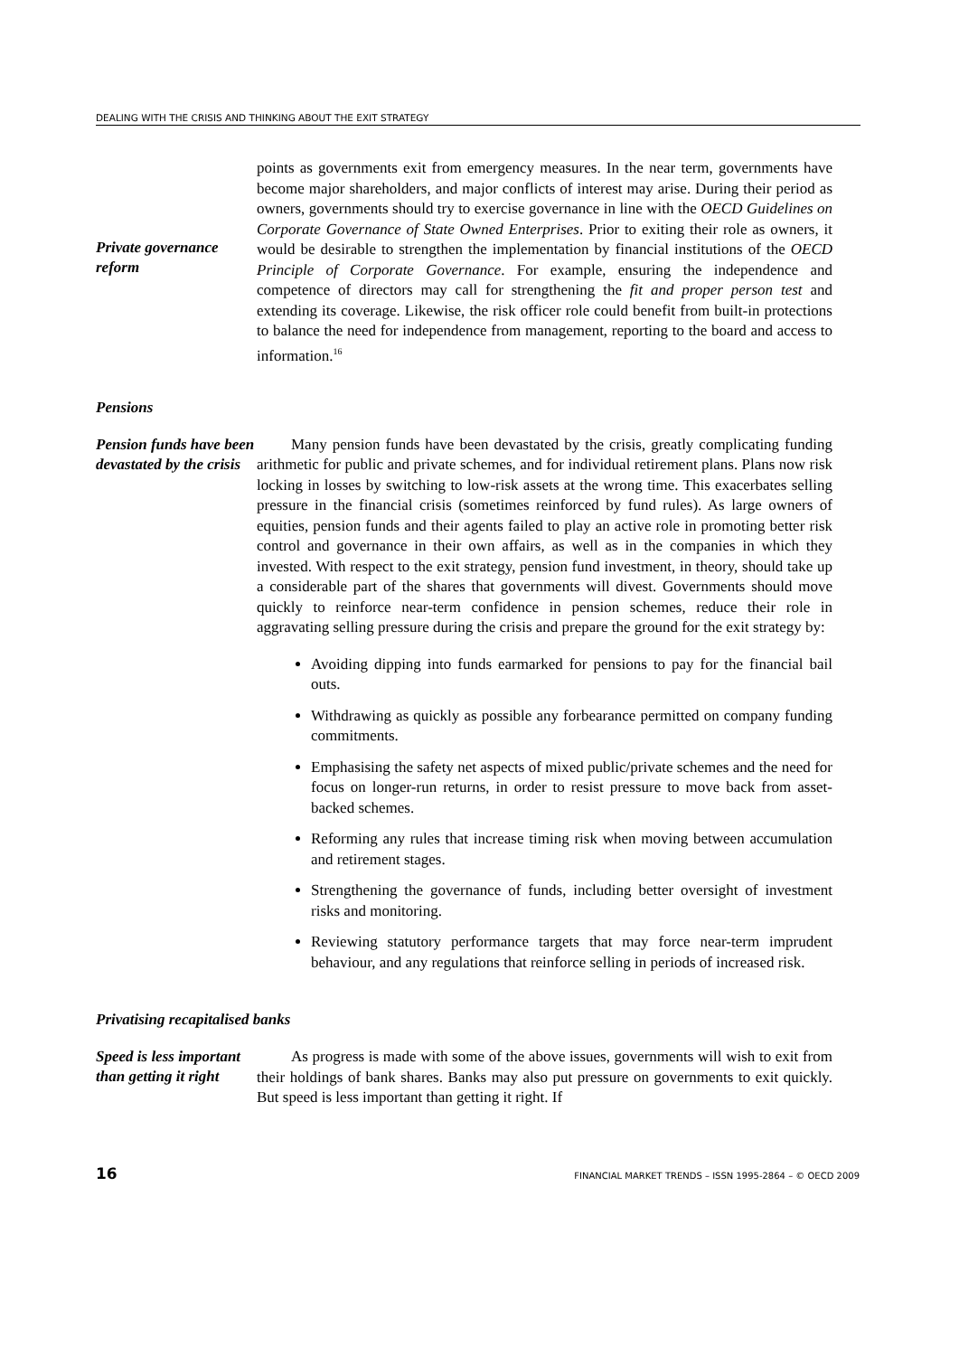DEALING WITH THE CRISIS AND THINKING ABOUT THE EXIT STRATEGY
Private governance reform
points as governments exit from emergency measures. In the near term, governments have become major shareholders, and major conflicts of interest may arise. During their period as owners, governments should try to exercise governance in line with the OECD Guidelines on Corporate Governance of State Owned Enterprises. Prior to exiting their role as owners, it would be desirable to strengthen the implementation by financial institutions of the OECD Principle of Corporate Governance. For example, ensuring the independence and competence of directors may call for strengthening the fit and proper person test and extending its coverage. Likewise, the risk officer role could benefit from built-in protections to balance the need for independence from management, reporting to the board and access to information.<sup>16</sup>
Pensions
Pension funds have been devastated by the crisis
Many pension funds have been devastated by the crisis, greatly complicating funding arithmetic for public and private schemes, and for individual retirement plans. Plans now risk locking in losses by switching to low-risk assets at the wrong time. This exacerbates selling pressure in the financial crisis (sometimes reinforced by fund rules). As large owners of equities, pension funds and their agents failed to play an active role in promoting better risk control and governance in their own affairs, as well as in the companies in which they invested. With respect to the exit strategy, pension fund investment, in theory, should take up a considerable part of the shares that governments will divest. Governments should move quickly to reinforce near-term confidence in pension schemes, reduce their role in aggravating selling pressure during the crisis and prepare the ground for the exit strategy by:
Avoiding dipping into funds earmarked for pensions to pay for the financial bail outs.
Withdrawing as quickly as possible any forbearance permitted on company funding commitments.
Emphasising the safety net aspects of mixed public/private schemes and the need for focus on longer-run returns, in order to resist pressure to move back from asset-backed schemes.
Reforming any rules that increase timing risk when moving between accumulation and retirement stages.
Strengthening the governance of funds, including better oversight of investment risks and monitoring.
Reviewing statutory performance targets that may force near-term imprudent behaviour, and any regulations that reinforce selling in periods of increased risk.
Privatising recapitalised banks
Speed is less important than getting it right
As progress is made with some of the above issues, governments will wish to exit from their holdings of bank shares. Banks may also put pressure on governments to exit quickly. But speed is less important than getting it right. If
16 FINANCIAL MARKET TRENDS – ISSN 1995-2864 – © OECD 2009